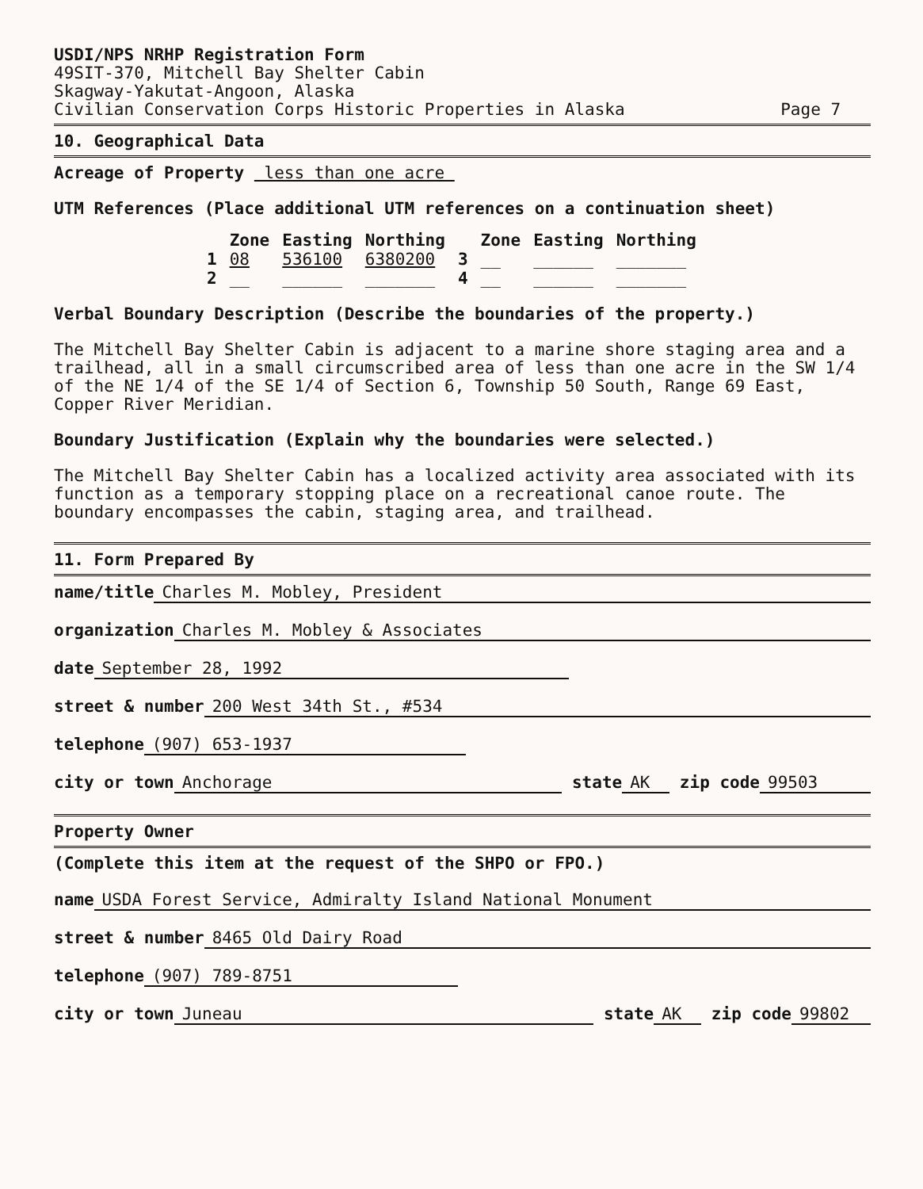USDI/NPS NRHP Registration Form
49SIT-370, Mitchell Bay Shelter Cabin
Skagway-Yakutat-Angoon, Alaska
Civilian Conservation Corps Historic Properties in Alaska Page 7
10. Geographical Data
Acreage of Property less than one acre
UTM References (Place additional UTM references on a continuation sheet)
| | Zone | Easting | Northing | | Zone | Easting | Northing |
| --- | --- | --- | --- | --- | --- | --- | --- |
| 1 | 08 | 536100 | 6380200 | 3 | __ | ______ | _______ |
| 2 | __ | ______ | _______ | 4 | __ | ______ | _______ |
Verbal Boundary Description (Describe the boundaries of the property.)
The Mitchell Bay Shelter Cabin is adjacent to a marine shore staging area and a trailhead, all in a small circumscribed area of less than one acre in the SW 1/4 of the NE 1/4 of the SE 1/4 of Section 6, Township 50 South, Range 69 East, Copper River Meridian.
Boundary Justification (Explain why the boundaries were selected.)
The Mitchell Bay Shelter Cabin has a localized activity area associated with its function as a temporary stopping place on a recreational canoe route. The boundary encompasses the cabin, staging area, and trailhead.
11. Form Prepared By
name/title Charles M. Mobley, President
organization Charles M. Mobley & Associates
date September 28, 1992
street & number 200 West 34th St., #534
telephone (907) 653-1937
city or town Anchorage state AK zip code 99503
Property Owner
(Complete this item at the request of the SHPO or FPO.)
name USDA Forest Service, Admiralty Island National Monument
street & number 8465 Old Dairy Road
telephone (907) 789-8751
city or town Juneau state AK zip code 99802